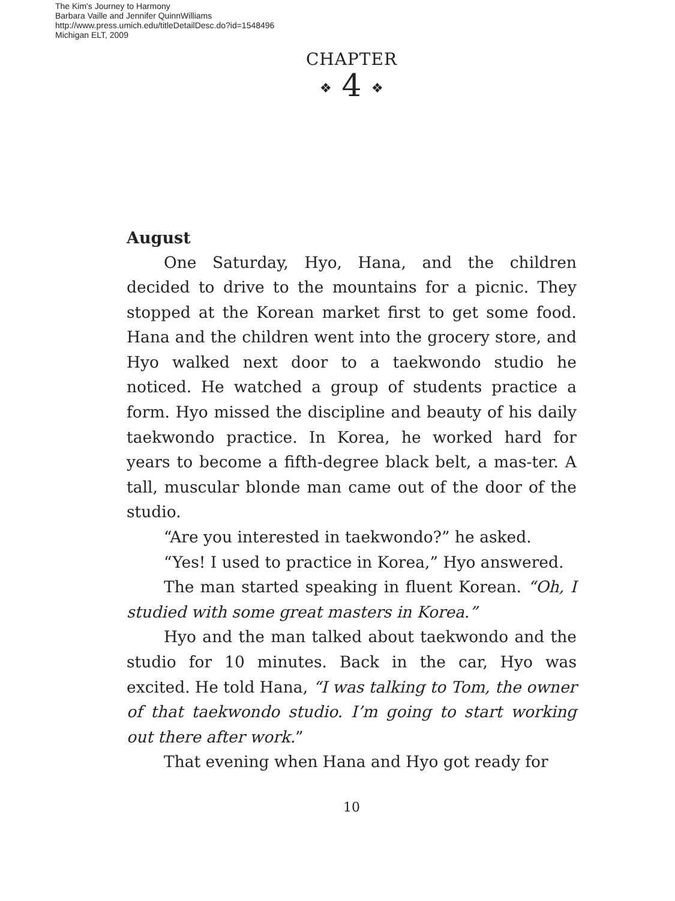The Kim's Journey to Harmony
Barbara Vaille and Jennifer QuinnWilliams
http://www.press.umich.edu/titleDetailDesc.do?id=1548496
Michigan ELT, 2009
CHAPTER
❖ 4 ❖
August
One Saturday, Hyo, Hana, and the children decided to drive to the mountains for a picnic. They stopped at the Korean market first to get some food. Hana and the children went into the grocery store, and Hyo walked next door to a taekwondo studio he noticed. He watched a group of students practice a form. Hyo missed the discipline and beauty of his daily taekwondo practice. In Korea, he worked hard for years to become a fifth-degree black belt, a mas-ter. A tall, muscular blonde man came out of the door of the studio.
“Are you interested in taekwondo?” he asked.
“Yes! I used to practice in Korea,” Hyo answered.
The man started speaking in fluent Korean. “Oh, I studied with some great masters in Korea.”
Hyo and the man talked about taekwondo and the studio for 10 minutes. Back in the car, Hyo was excited. He told Hana, “I was talking to Tom, the owner of that taekwondo studio. I’m going to start working out there after work.”
That evening when Hana and Hyo got ready for
10